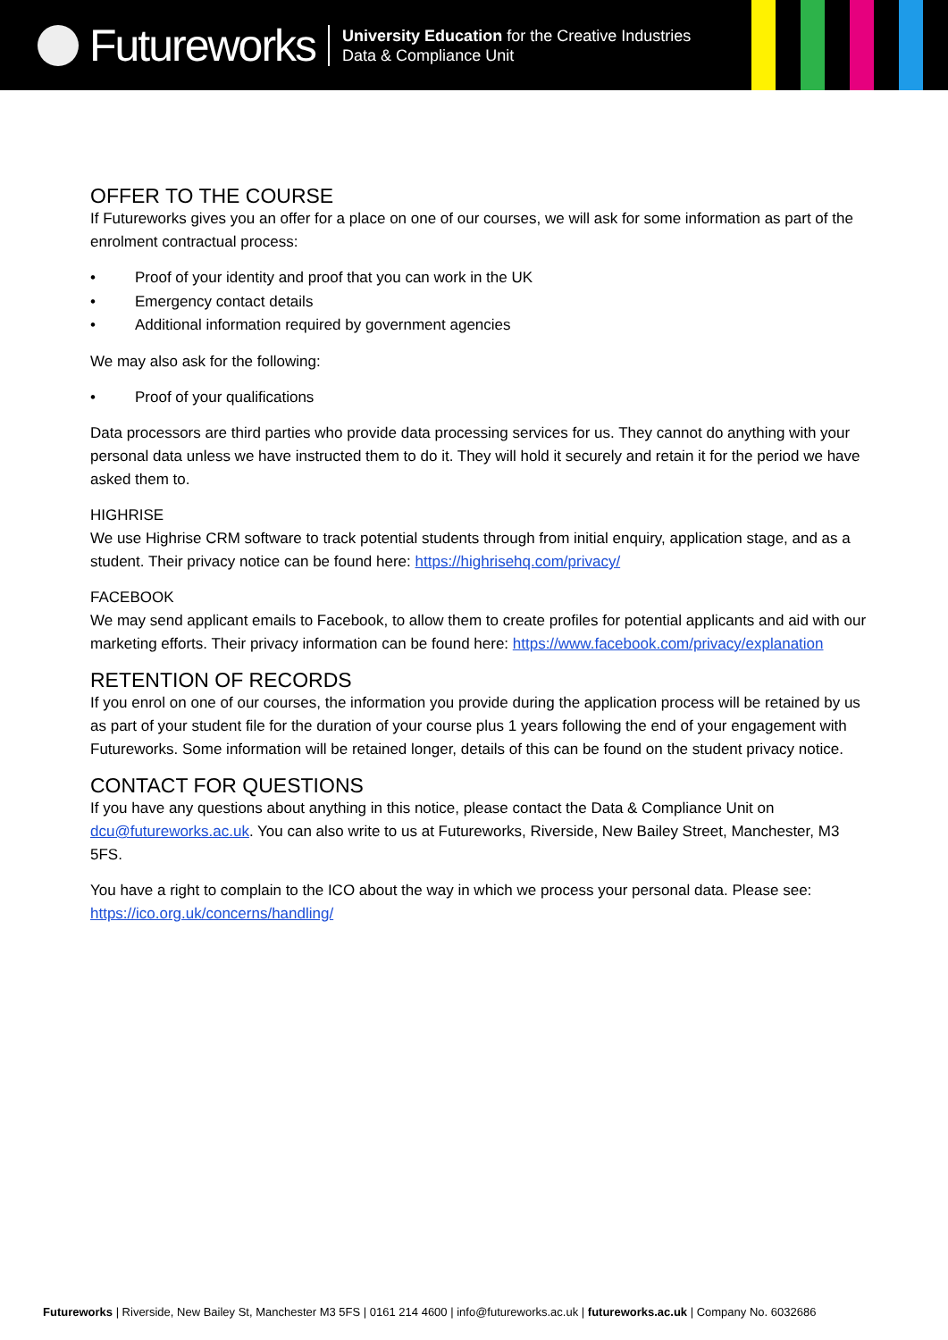Futureworks
University Education for the Creative Industries
Data & Compliance Unit
OFFER TO THE COURSE
If Futureworks gives you an offer for a place on one of our courses, we will ask for some information as part of the enrolment contractual process:
• Proof of your identity and proof that you can work in the UK
• Emergency contact details
• Additional information required by government agencies
We may also ask for the following:
• Proof of your qualifications
Data processors are third parties who provide data processing services for us. They cannot do anything with your personal data unless we have instructed them to do it. They will hold it securely and retain it for the period we have asked them to.
HIGHRISE
We use Highrise CRM software to track potential students through from initial enquiry, application stage, and as a student. Their privacy notice can be found here: https://highrisehq.com/privacy/
FACEBOOK
We may send applicant emails to Facebook, to allow them to create profiles for potential applicants and aid with our marketing efforts. Their privacy information can be found here: https://www.facebook.com/privacy/explanation
RETENTION OF RECORDS
If you enrol on one of our courses, the information you provide during the application process will be retained by us as part of your student file for the duration of your course plus 1 years following the end of your engagement with Futureworks. Some information will be retained longer, details of this can be found on the student privacy notice.
CONTACT FOR QUESTIONS
If you have any questions about anything in this notice, please contact the Data & Compliance Unit on dcu@futureworks.ac.uk. You can also write to us at Futureworks, Riverside, New Bailey Street, Manchester, M3 5FS.
You have a right to complain to the ICO about the way in which we process your personal data. Please see: https://ico.org.uk/concerns/handling/
Futureworks | Riverside, New Bailey St, Manchester M3 5FS | 0161 214 4600 | info@futureworks.ac.uk | futureworks.ac.uk | Company No. 6032686